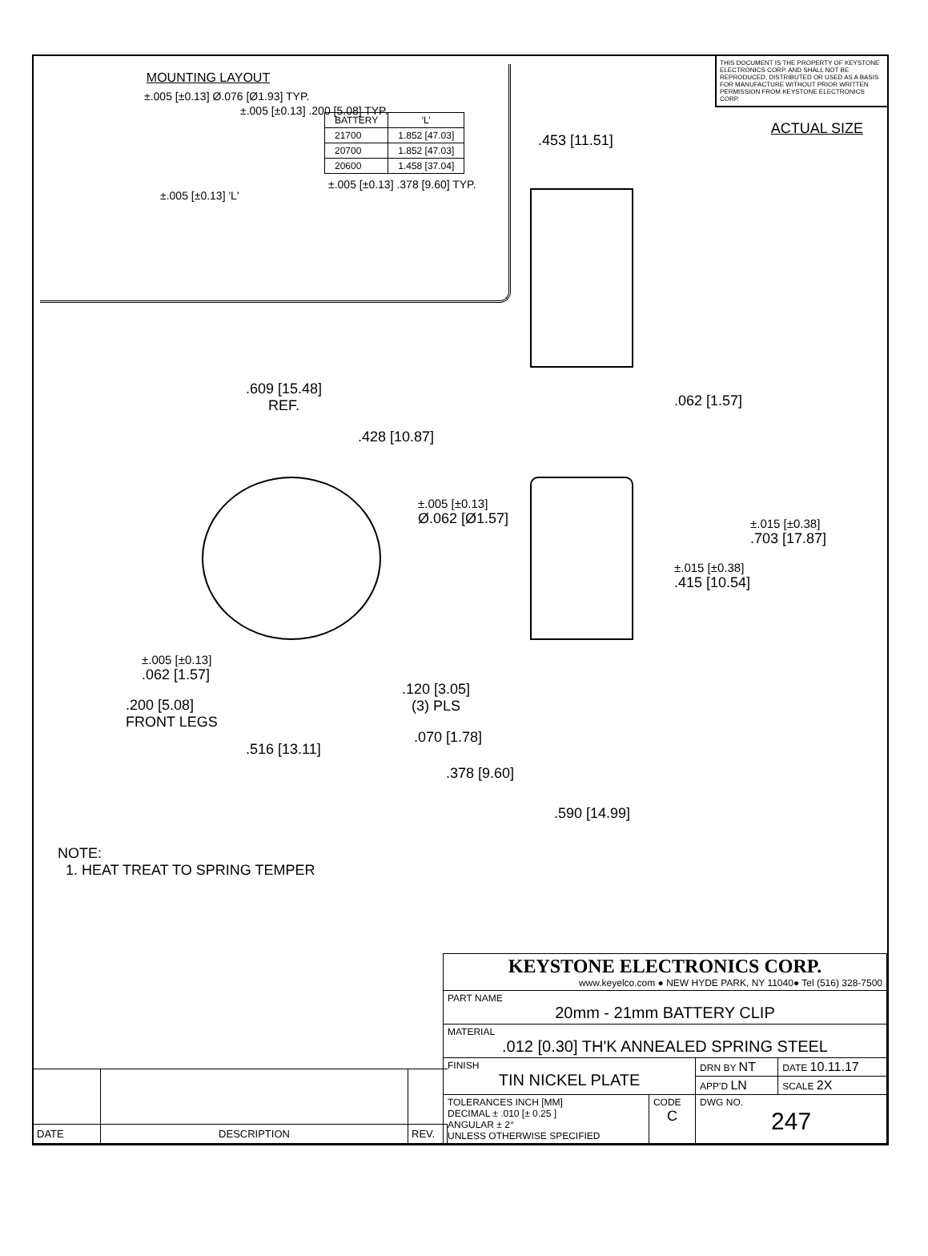MOUNTING LAYOUT
±.005 [±0.13] Ø.076 [Ø1.93] TYP.
±.005 [±0.13] .200 [5.08] TYP.
| BATTERY | 'L' |
| --- | --- |
| 21700 | 1.852 [47.03] |
| 20700 | 1.852 [47.03] |
| 20600 | 1.458 [37.04] |
±.005 [±0.13] 'L'
±.005 [±0.13] .378 [9.60] TYP.
THIS DOCUMENT IS THE PROPERTY OF KEYSTONE ELECTRONICS CORP. AND SHALL NOT BE REPRODUCED, DISTRIBUTED OR USED AS A BASIS FOR MANUFACTURE WITHOUT PRIOR WRITTEN PERMISSION FROM KEYSTONE ELECTRONICS CORP.
ACTUAL SIZE
.453 [11.51]
.609 [15.48]
REF.
.428 [10.87]
.062 [1.57]
±.005 [±0.13]
Ø.062 [Ø1.57]
±.015 [±0.38]
.703 [17.87]
±.015 [±0.38]
.415 [10.54]
±.005 [±0.13]
.062 [1.57]
.200 [5.08]
FRONT LEGS
.516 [13.11]
.120 [3.05]
(3) PLS
.070 [1.78]
.378 [9.60]
.590 [14.99]
NOTE:
1. HEAT TREAT TO SPRING TEMPER
| DATE | DESCRIPTION | REV. |
| KEYSTONE ELECTRONICS CORP. www.keyelco.com ● NEW HYDE PARK, NY 11040● Tel (516) 328-7500 | | | |
| PART NAME 20mm - 21mm BATTERY CLIP | | | |
| MATERIAL .012 [0.30] TH'K ANNEALED SPRING STEEL | | | |
| FINISH TIN NICKEL PLATE | | DRN BY NT | DATE 10.11.17 |
| | | APP'D LN | SCALE 2X |
| TOLERANCES INCH [MM] DECIMAL ± .010 [± 0.25 ] ANGULAR ± 2° UNLESS OTHERWISE SPECIFIED | CODE C | DWG NO. 247 | |